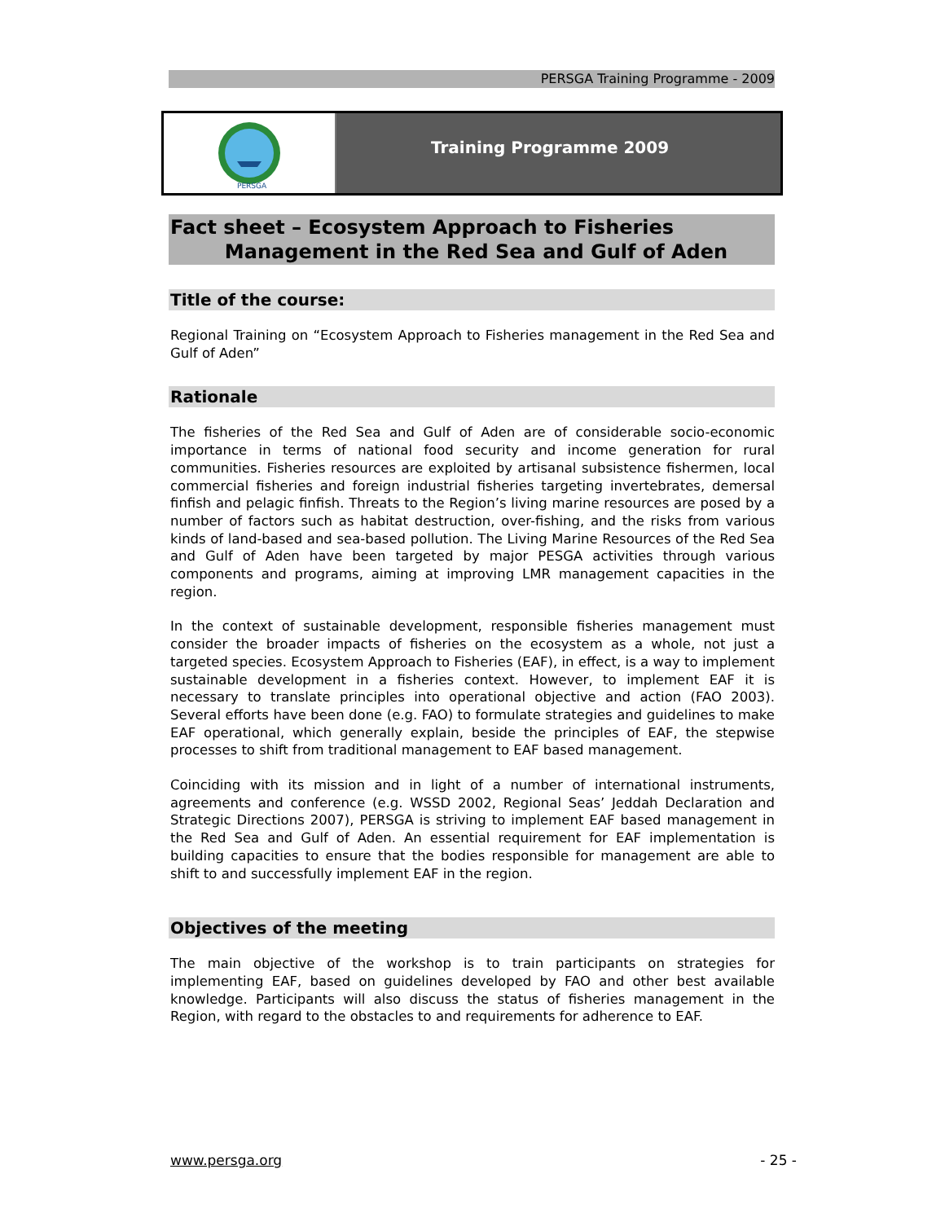PERSGA Training Programme - 2009
PERSGA
Training Programme 2009
Fact sheet – Ecosystem Approach to Fisheries
Management in the Red Sea and Gulf of Aden
Title of the course:
Regional Training on “Ecosystem Approach to Fisheries management in the Red Sea and Gulf of Aden”
Rationale
The fisheries of the Red Sea and Gulf of Aden are of considerable socio-economic importance in terms of national food security and income generation for rural communities. Fisheries resources are exploited by artisanal subsistence fishermen, local commercial fisheries and foreign industrial fisheries targeting invertebrates, demersal finfish and pelagic finfish. Threats to the Region’s living marine resources are posed by a number of factors such as habitat destruction, over-fishing, and the risks from various kinds of land-based and sea-based pollution. The Living Marine Resources of the Red Sea and Gulf of Aden have been targeted by major PESGA activities through various components and programs, aiming at improving LMR management capacities in the region.
In the context of sustainable development, responsible fisheries management must consider the broader impacts of fisheries on the ecosystem as a whole, not just a targeted species. Ecosystem Approach to Fisheries (EAF), in effect, is a way to implement sustainable development in a fisheries context. However, to implement EAF it is necessary to translate principles into operational objective and action (FAO 2003). Several efforts have been done (e.g. FAO) to formulate strategies and guidelines to make EAF operational, which generally explain, beside the principles of EAF, the stepwise processes to shift from traditional management to EAF based management.
Coinciding with its mission and in light of a number of international instruments, agreements and conference (e.g. WSSD 2002, Regional Seas’ Jeddah Declaration and Strategic Directions 2007), PERSGA is striving to implement EAF based management in the Red Sea and Gulf of Aden. An essential requirement for EAF implementation is building capacities to ensure that the bodies responsible for management are able to shift to and successfully implement EAF in the region.
Objectives of the meeting
The main objective of the workshop is to train participants on strategies for implementing EAF, based on guidelines developed by FAO and other best available knowledge. Participants will also discuss the status of fisheries management in the Region, with regard to the obstacles to and requirements for adherence to EAF.
www.persga.org - 25 -